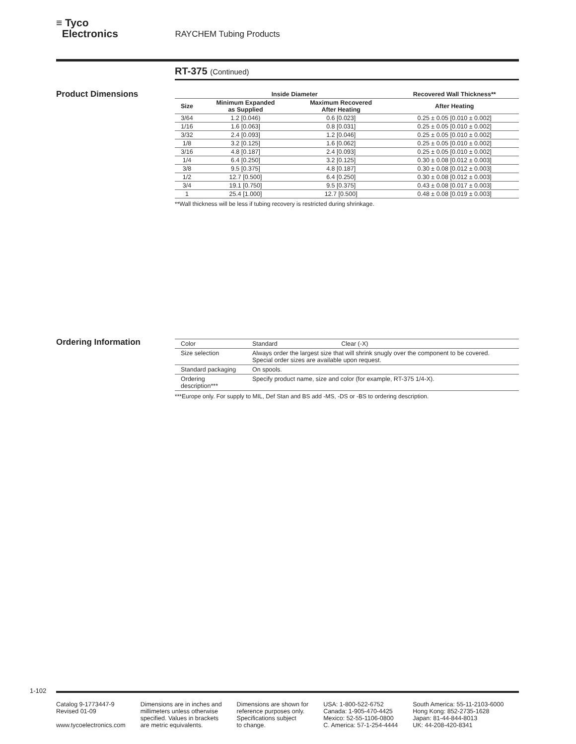≡ Tyco
Electronics RAYCHEM Tubing Products
RT-375 (Continued)
Product Dimensions
| | Inside Diameter | | Recovered Wall Thickness** |
| --- | --- | --- | --- |
| Size | Minimum Expanded as Supplied | Maximum Recovered After Heating | After Heating |
| 3/64 | 1.2 [0.046) | 0.6 [0.023] | 0.25 ± 0.05 [0.010 ± 0.002] |
| 1/16 | 1.6 [0.063] | 0.8 [0.031] | 0.25 ± 0.05 [0.010 ± 0.002] |
| 3/32 | 2.4 [0.093] | 1.2 [0.046] | 0.25 ± 0.05 [0.010 ± 0.002] |
| 1/8 | 3.2 [0.125] | 1.6 [0.062] | 0.25 ± 0.05 [0.010 ± 0.002] |
| 3/16 | 4.8 [0.187] | 2.4 [0.093] | 0.25 ± 0.05 [0.010 ± 0.002] |
| 1/4 | 6.4 [0.250] | 3.2 [0.125] | 0.30 ± 0.08 [0.012 ± 0.003] |
| 3/8 | 9.5 [0.375] | 4.8 [0.187] | 0.30 ± 0.08 [0.012 ± 0.003] |
| 1/2 | 12.7 [0.500] | 6.4 [0.250] | 0.30 ± 0.08 [0.012 ± 0.003] |
| 3/4 | 19.1 [0.750] | 9.5 [0.375] | 0.43 ± 0.08 [0.017 ± 0.003] |
| 1 | 25.4 [1.000] | 12.7 [0.500] | 0.48 ± 0.08 [0.019 ± 0.003] |
**Wall thickness will be less if tubing recovery is restricted during shrinkage.
Ordering Information
| Color | Standard Clear (-X) |
| Size selection | Always order the largest size that will shrink snugly over the component to be covered. Special order sizes are available upon request. |
| Standard packaging | On spools. |
| Ordering description*** | Specify product name, size and color (for example, RT-375 1/4-X). |
***Europe only. For supply to MIL, Def Stan and BS add -MS, -DS or -BS to ordering description.
1-102
Catalog 9-1773447-9
Revised 01-09
www.tycoelectronics.com
Dimensions are in inches and
millimeters unless otherwise
specified. Values in brackets
are metric equivalents.
Dimensions are shown for
reference purposes only.
Specifications subject
to change.
USA: 1-800-522-6752
Canada: 1-905-470-4425
Mexico: 52-55-1106-0800
C. America: 57-1-254-4444
South America: 55-11-2103-6000
Hong Kong: 852-2735-1628
Japan: 81-44-844-8013
UK: 44-208-420-8341